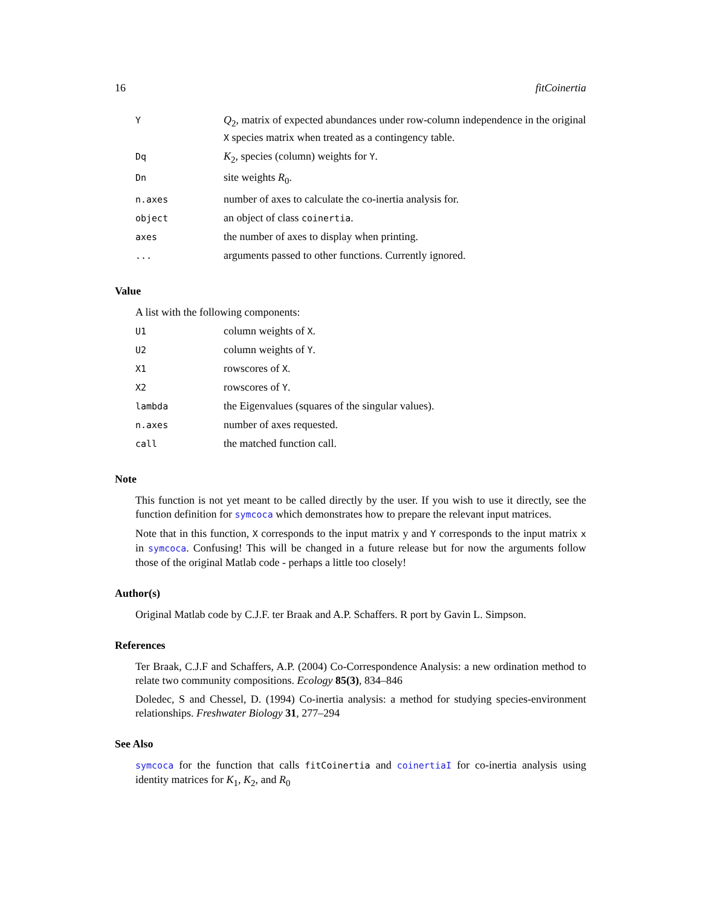16 fitCoinertia
| Y | Q<sub>2</sub>, matrix of expected abundances under row-column independence in the original X species matrix when treated as a contingency table. |
| Dq | K<sub>2</sub>, species (column) weights for Y . |
| Dn | site weights R<sub>0</sub>. |
| n.axes | number of axes to calculate the co-inertia analysis for. |
| object | an object of class coinertia . |
| axes | the number of axes to display when printing. |
| ... | arguments passed to other functions. Currently ignored. |
Value
A list with the following components:
| U1 | column weights of X . |
| U2 | column weights of Y . |
| X1 | rowscores of X . |
| X2 | rowscores of Y . |
| lambda | the Eigenvalues (squares of the singular values). |
| n.axes | number of axes requested. |
| call | the matched function call. |
Note
This function is not yet meant to be called directly by the user. If you wish to use it directly, see the function definition for symcoca which demonstrates how to prepare the relevant input matrices.
Note that in this function, X corresponds to the input matrix y and Y corresponds to the input matrix x in symcoca. Confusing! This will be changed in a future release but for now the arguments follow those of the original Matlab code - perhaps a little too closely!
Author(s)
Original Matlab code by C.J.F. ter Braak and A.P. Schaffers. R port by Gavin L. Simpson.
References
Ter Braak, C.J.F and Schaffers, A.P. (2004) Co-Correspondence Analysis: a new ordination method to relate two community compositions. Ecology 85(3), 834–846
Doledec, S and Chessel, D. (1994) Co-inertia analysis: a method for studying species-environment relationships. Freshwater Biology 31, 277–294
See Also
symcoca for the function that calls fitCoinertia and coinertiaI for co-inertia analysis using identity matrices for K<sub>1</sub>, K<sub>2</sub>, and R<sub>0</sub>